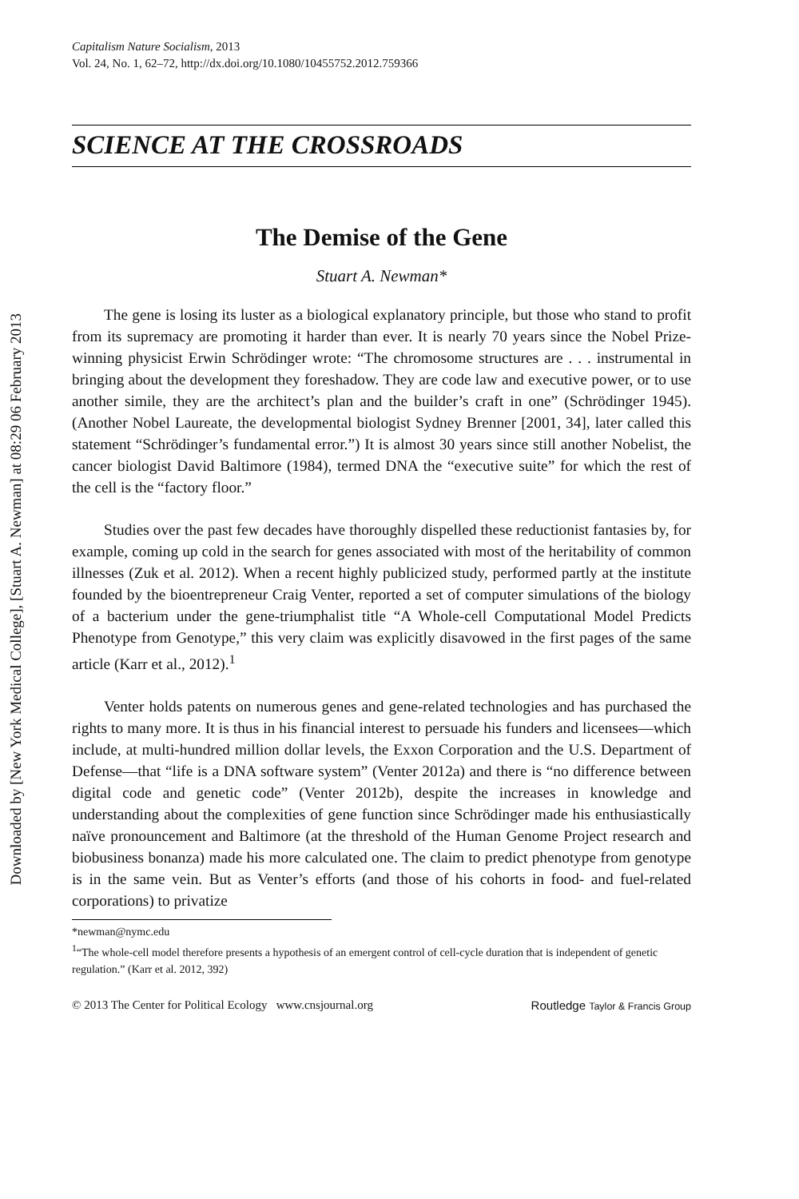Downloaded by [New York Medical College], [Stuart A. Newman] at 08:29 06 February 2013
Capitalism Nature Socialism, 2013
Vol. 24, No. 1, 62–72, http://dx.doi.org/10.1080/10455752.2012.759366
SCIENCE AT THE CROSSROADS
The Demise of the Gene
Stuart A. Newman*
The gene is losing its luster as a biological explanatory principle, but those who stand to profit from its supremacy are promoting it harder than ever. It is nearly 70 years since the Nobel Prize-winning physicist Erwin Schrödinger wrote: “The chromosome structures are . . . instrumental in bringing about the development they foreshadow. They are code law and executive power, or to use another simile, they are the architect’s plan and the builder’s craft in one” (Schrödinger 1945). (Another Nobel Laureate, the developmental biologist Sydney Brenner [2001, 34], later called this statement “Schrödinger’s fundamental error.”) It is almost 30 years since still another Nobelist, the cancer biologist David Baltimore (1984), termed DNA the “executive suite” for which the rest of the cell is the “factory floor.”
Studies over the past few decades have thoroughly dispelled these reductionist fantasies by, for example, coming up cold in the search for genes associated with most of the heritability of common illnesses (Zuk et al. 2012). When a recent highly publicized study, performed partly at the institute founded by the bioentrepreneur Craig Venter, reported a set of computer simulations of the biology of a bacterium under the gene-triumphalist title “A Whole-cell Computational Model Predicts Phenotype from Genotype,” this very claim was explicitly disavowed in the first pages of the same article (Karr et al., 2012).<sup>1</sup>
Venter holds patents on numerous genes and gene-related technologies and has purchased the rights to many more. It is thus in his financial interest to persuade his funders and licensees—which include, at multi-hundred million dollar levels, the Exxon Corporation and the U.S. Department of Defense—that “life is a DNA software system” (Venter 2012a) and there is “no difference between digital code and genetic code” (Venter 2012b), despite the increases in knowledge and understanding about the complexities of gene function since Schrödinger made his enthusiastically naïve pronouncement and Baltimore (at the threshold of the Human Genome Project research and biobusiness bonanza) made his more calculated one. The claim to predict phenotype from genotype is in the same vein. But as Venter’s efforts (and those of his cohorts in food- and fuel-related corporations) to privatize
*newman@nymc.edu
<sup>1</sup> “The whole-cell model therefore presents a hypothesis of an emergent control of cell-cycle duration that is independent of genetic regulation.” (Karr et al. 2012, 392)
© 2013 The Center for Political Ecology www.cnsjournal.org Routledge Taylor & Francis Group